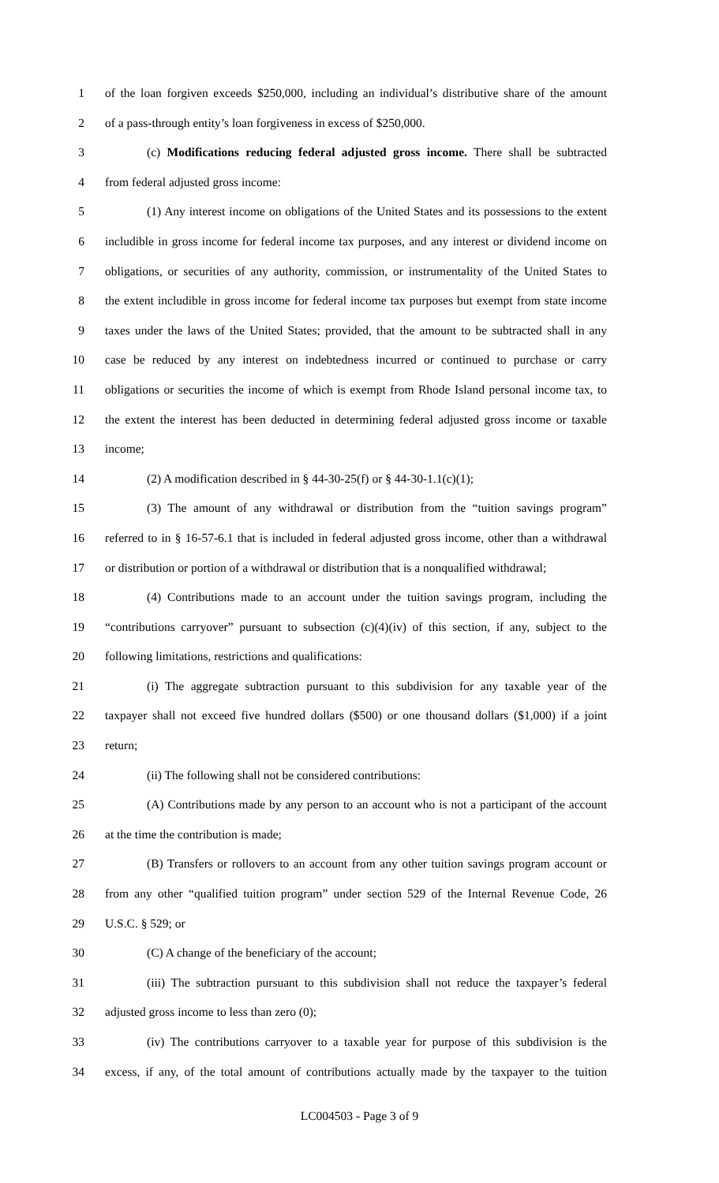1 of the loan forgiven exceeds $250,000, including an individual’s distributive share of the amount
2 of a pass-through entity’s loan forgiveness in excess of $250,000.
3 (c) Modifications reducing federal adjusted gross income. There shall be subtracted
4 from federal adjusted gross income:
5 (1) Any interest income on obligations of the United States and its possessions to the extent
6 includible in gross income for federal income tax purposes, and any interest or dividend income on
7 obligations, or securities of any authority, commission, or instrumentality of the United States to
8 the extent includible in gross income for federal income tax purposes but exempt from state income
9 taxes under the laws of the United States; provided, that the amount to be subtracted shall in any
10 case be reduced by any interest on indebtedness incurred or continued to purchase or carry
11 obligations or securities the income of which is exempt from Rhode Island personal income tax, to
12 the extent the interest has been deducted in determining federal adjusted gross income or taxable
13 income;
14 (2) A modification described in § 44-30-25(f) or § 44-30-1.1(c)(1);
15 (3) The amount of any withdrawal or distribution from the “tuition savings program”
16 referred to in § 16-57-6.1 that is included in federal adjusted gross income, other than a withdrawal
17 or distribution or portion of a withdrawal or distribution that is a nonqualified withdrawal;
18 (4) Contributions made to an account under the tuition savings program, including the
19 “contributions carryover” pursuant to subsection (c)(4)(iv) of this section, if any, subject to the
20 following limitations, restrictions and qualifications:
21 (i) The aggregate subtraction pursuant to this subdivision for any taxable year of the
22 taxpayer shall not exceed five hundred dollars ($500) or one thousand dollars ($1,000) if a joint
23 return;
24 (ii) The following shall not be considered contributions:
25 (A) Contributions made by any person to an account who is not a participant of the account
26 at the time the contribution is made;
27 (B) Transfers or rollovers to an account from any other tuition savings program account or
28 from any other “qualified tuition program” under section 529 of the Internal Revenue Code, 26
29 U.S.C. § 529; or
30 (C) A change of the beneficiary of the account;
31 (iii) The subtraction pursuant to this subdivision shall not reduce the taxpayer’s federal
32 adjusted gross income to less than zero (0);
33 (iv) The contributions carryover to a taxable year for purpose of this subdivision is the
34 excess, if any, of the total amount of contributions actually made by the taxpayer to the tuition
LC004503 - Page 3 of 9